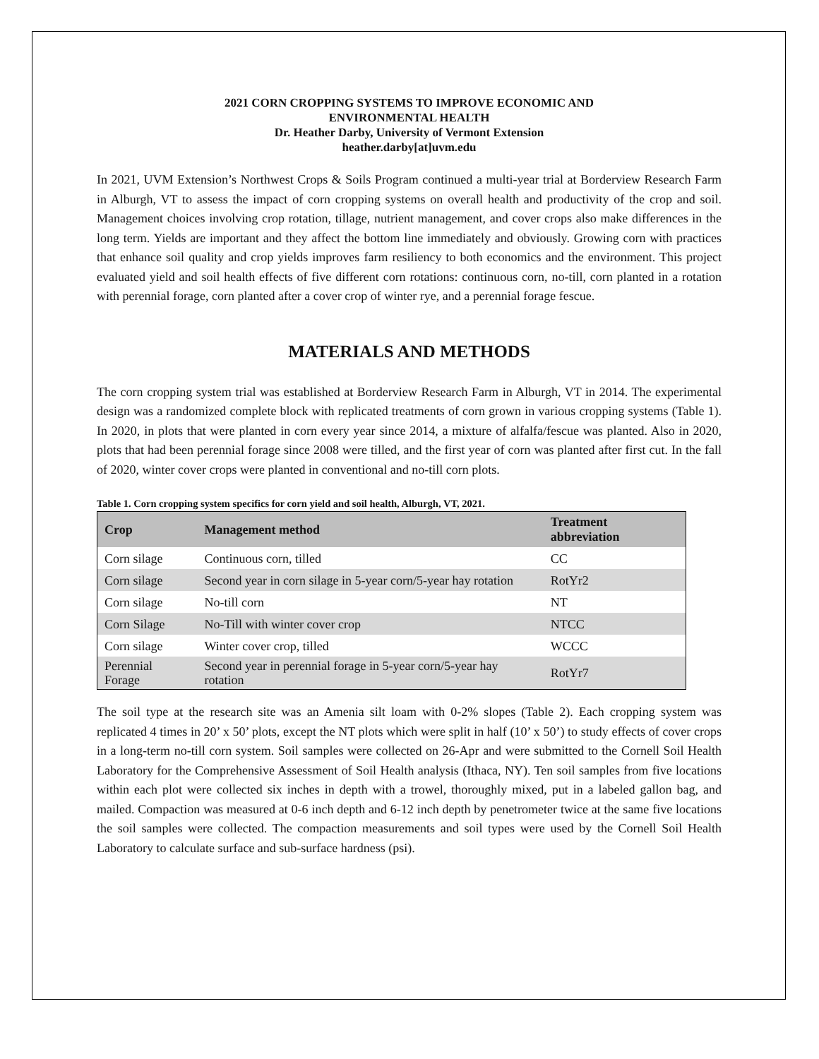2021 CORN CROPPING SYSTEMS TO IMPROVE ECONOMIC AND
ENVIRONMENTAL HEALTH
Dr. Heather Darby, University of Vermont Extension
heather.darby[at]uvm.edu
In 2021, UVM Extension’s Northwest Crops & Soils Program continued a multi-year trial at Borderview Research Farm in Alburgh, VT to assess the impact of corn cropping systems on overall health and productivity of the crop and soil. Management choices involving crop rotation, tillage, nutrient management, and cover crops also make differences in the long term. Yields are important and they affect the bottom line immediately and obviously. Growing corn with practices that enhance soil quality and crop yields improves farm resiliency to both economics and the environment. This project evaluated yield and soil health effects of five different corn rotations: continuous corn, no-till, corn planted in a rotation with perennial forage, corn planted after a cover crop of winter rye, and a perennial forage fescue.
MATERIALS AND METHODS
The corn cropping system trial was established at Borderview Research Farm in Alburgh, VT in 2014. The experimental design was a randomized complete block with replicated treatments of corn grown in various cropping systems (Table 1). In 2020, in plots that were planted in corn every year since 2014, a mixture of alfalfa/fescue was planted. Also in 2020, plots that had been perennial forage since 2008 were tilled, and the first year of corn was planted after first cut. In the fall of 2020, winter cover crops were planted in conventional and no-till corn plots.
Table 1. Corn cropping system specifics for corn yield and soil health, Alburgh, VT, 2021.
| Crop | Management method | Treatment abbreviation |
| --- | --- | --- |
| Corn silage | Continuous corn, tilled | CC |
| Corn silage | Second year in corn silage in 5-year corn/5-year hay rotation | RotYr2 |
| Corn silage | No-till corn | NT |
| Corn Silage | No-Till with winter cover crop | NTCC |
| Corn silage | Winter cover crop, tilled | WCCC |
| Perennial Forage | Second year in perennial forage in 5-year corn/5-year hay rotation | RotYr7 |
The soil type at the research site was an Amenia silt loam with 0-2% slopes (Table 2). Each cropping system was replicated 4 times in 20’ x 50’ plots, except the NT plots which were split in half (10’ x 50’) to study effects of cover crops in a long-term no-till corn system. Soil samples were collected on 26-Apr and were submitted to the Cornell Soil Health Laboratory for the Comprehensive Assessment of Soil Health analysis (Ithaca, NY). Ten soil samples from five locations within each plot were collected six inches in depth with a trowel, thoroughly mixed, put in a labeled gallon bag, and mailed. Compaction was measured at 0-6 inch depth and 6-12 inch depth by penetrometer twice at the same five locations the soil samples were collected. The compaction measurements and soil types were used by the Cornell Soil Health Laboratory to calculate surface and sub-surface hardness (psi).